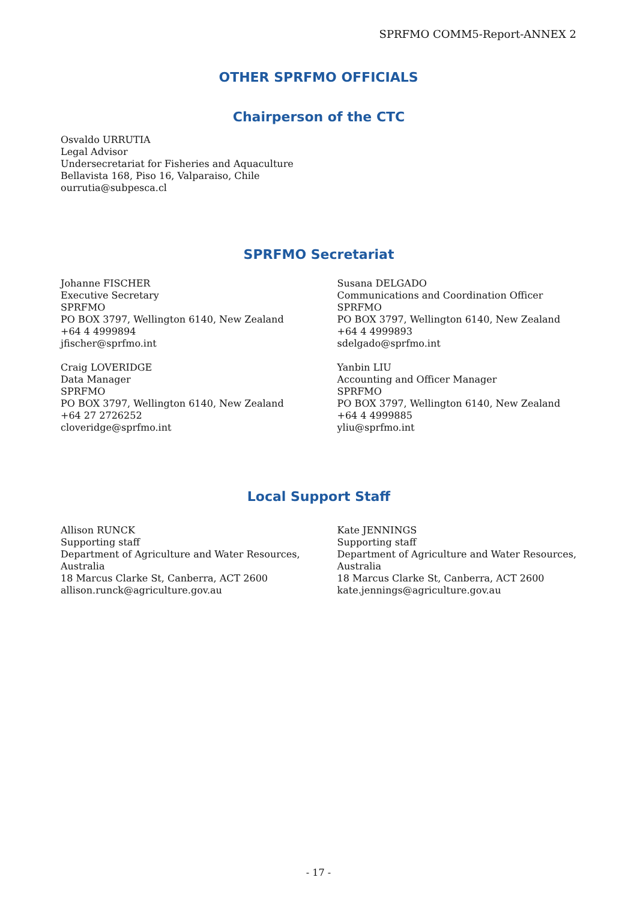SPRFMO COMM5-Report-ANNEX 2
OTHER SPRFMO OFFICIALS
Chairperson of the CTC
Osvaldo URRUTIA
Legal Advisor
Undersecretariat for Fisheries and Aquaculture
Bellavista 168, Piso 16, Valparaiso, Chile
ourrutia@subpesca.cl
SPRFMO Secretariat
Johanne FISCHER
Executive Secretary
SPRFMO
PO BOX 3797, Wellington 6140, New Zealand
+64 4 4999894
jfischer@sprfmo.int
Craig LOVERIDGE
Data Manager
SPRFMO
PO BOX 3797, Wellington 6140, New Zealand
+64 27 2726252
cloveridge@sprfmo.int
Susana DELGADO
Communications and Coordination Officer
SPRFMO
PO BOX 3797, Wellington 6140, New Zealand
+64 4 4999893
sdelgado@sprfmo.int
Yanbin LIU
Accounting and Officer Manager
SPRFMO
PO BOX 3797, Wellington 6140, New Zealand
+64 4 4999885
yliu@sprfmo.int
Local Support Staff
Allison RUNCK
Supporting staff
Department of Agriculture and Water Resources, Australia
18 Marcus Clarke St, Canberra, ACT 2600
allison.runck@agriculture.gov.au
Kate JENNINGS
Supporting staff
Department of Agriculture and Water Resources, Australia
18 Marcus Clarke St, Canberra, ACT 2600
kate.jennings@agriculture.gov.au
- 17 -